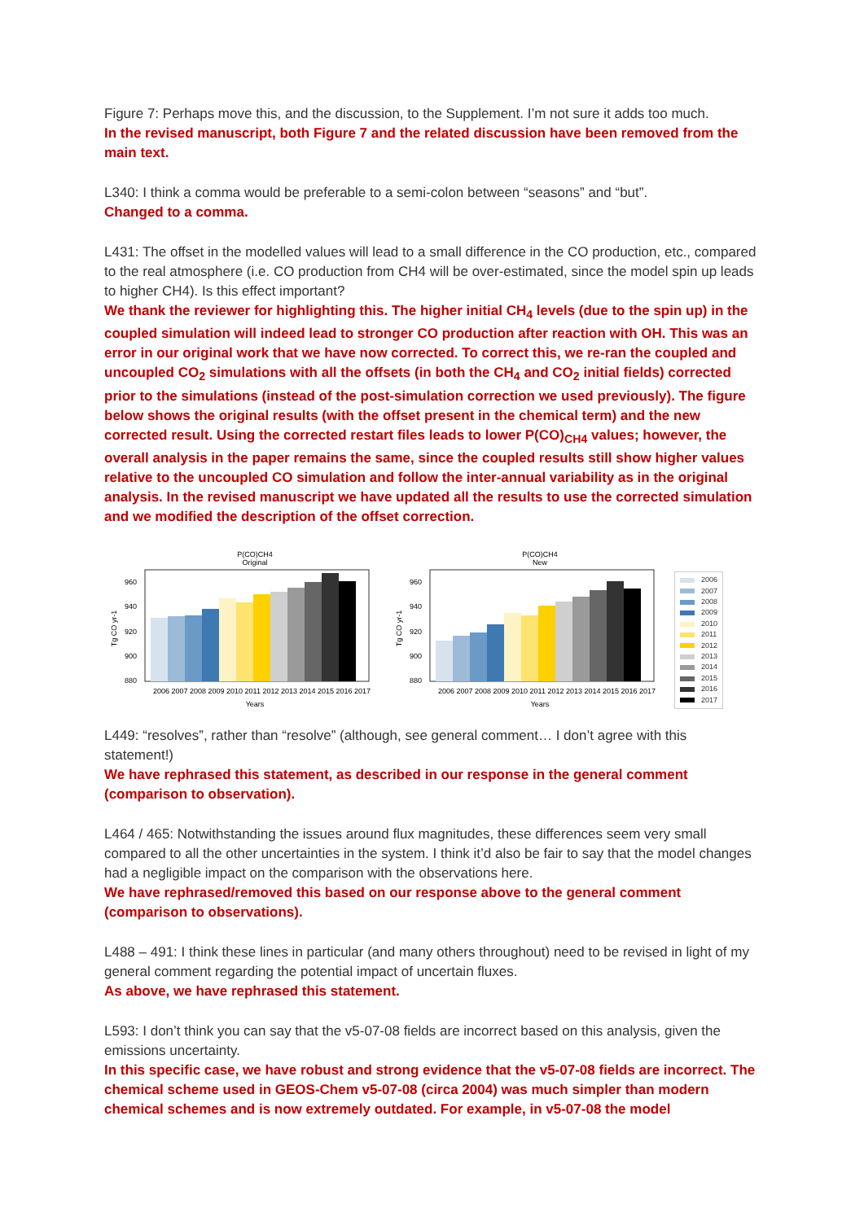Figure 7: Perhaps move this, and the discussion, to the Supplement. I’m not sure it adds too much.
In the revised manuscript, both Figure 7 and the related discussion have been removed from the main text.
L340: I think a comma would be preferable to a semi-colon between “seasons” and “but”.
Changed to a comma.
L431: The offset in the modelled values will lead to a small difference in the CO production, etc., compared to the real atmosphere (i.e. CO production from CH4 will be over-estimated, since the model spin up leads to higher CH4). Is this effect important?
We thank the reviewer for highlighting this. The higher initial CH<sub>4</sub> levels (due to the spin up) in the coupled simulation will indeed lead to stronger CO production after reaction with OH. This was an error in our original work that we have now corrected. To correct this, we re-ran the coupled and uncoupled CO<sub>2</sub> simulations with all the offsets (in both the CH<sub>4</sub> and CO<sub>2</sub> initial fields) corrected prior to the simulations (instead of the post-simulation correction we used previously). The figure below shows the original results (with the offset present in the chemical term) and the new corrected result. Using the corrected restart files leads to lower P(CO)<sub>CH4</sub> values; however, the overall analysis in the paper remains the same, since the coupled results still show higher values relative to the uncoupled CO simulation and follow the inter-annual variability as in the original analysis. In the revised manuscript we have updated all the results to use the corrected simulation and we modified the description of the offset correction.
P(CO)CH4
Original
960
940
920
900
880
Tg CO yr-1
2006 2007 2008 2009 2010 2011 2012 2013 2014 2015 2016 2017
Years
P(CO)CH4
New
960
940
920
900
880
Tg CO yr-1
2006 2007 2008 2009 2010 2011 2012 2013 2014 2015 2016 2017
Years
2006
2007
2008
2009
2010
2011
2012
2013
2014
2015
2016
2017
L449: “resolves”, rather than “resolve” (although, see general comment… I don’t agree with this statement!)
We have rephrased this statement, as described in our response in the general comment (comparison to observation).
L464 / 465: Notwithstanding the issues around flux magnitudes, these differences seem very small compared to all the other uncertainties in the system. I think it’d also be fair to say that the model changes had a negligible impact on the comparison with the observations here.
We have rephrased/removed this based on our response above to the general comment (comparison to observations).
L488 – 491: I think these lines in particular (and many others throughout) need to be revised in light of my general comment regarding the potential impact of uncertain fluxes.
As above, we have rephrased this statement.
L593: I don’t think you can say that the v5-07-08 fields are incorrect based on this analysis, given the emissions uncertainty.
In this specific case, we have robust and strong evidence that the v5-07-08 fields are incorrect. The chemical scheme used in GEOS-Chem v5-07-08 (circa 2004) was much simpler than modern chemical schemes and is now extremely outdated. For example, in v5-07-08 the model